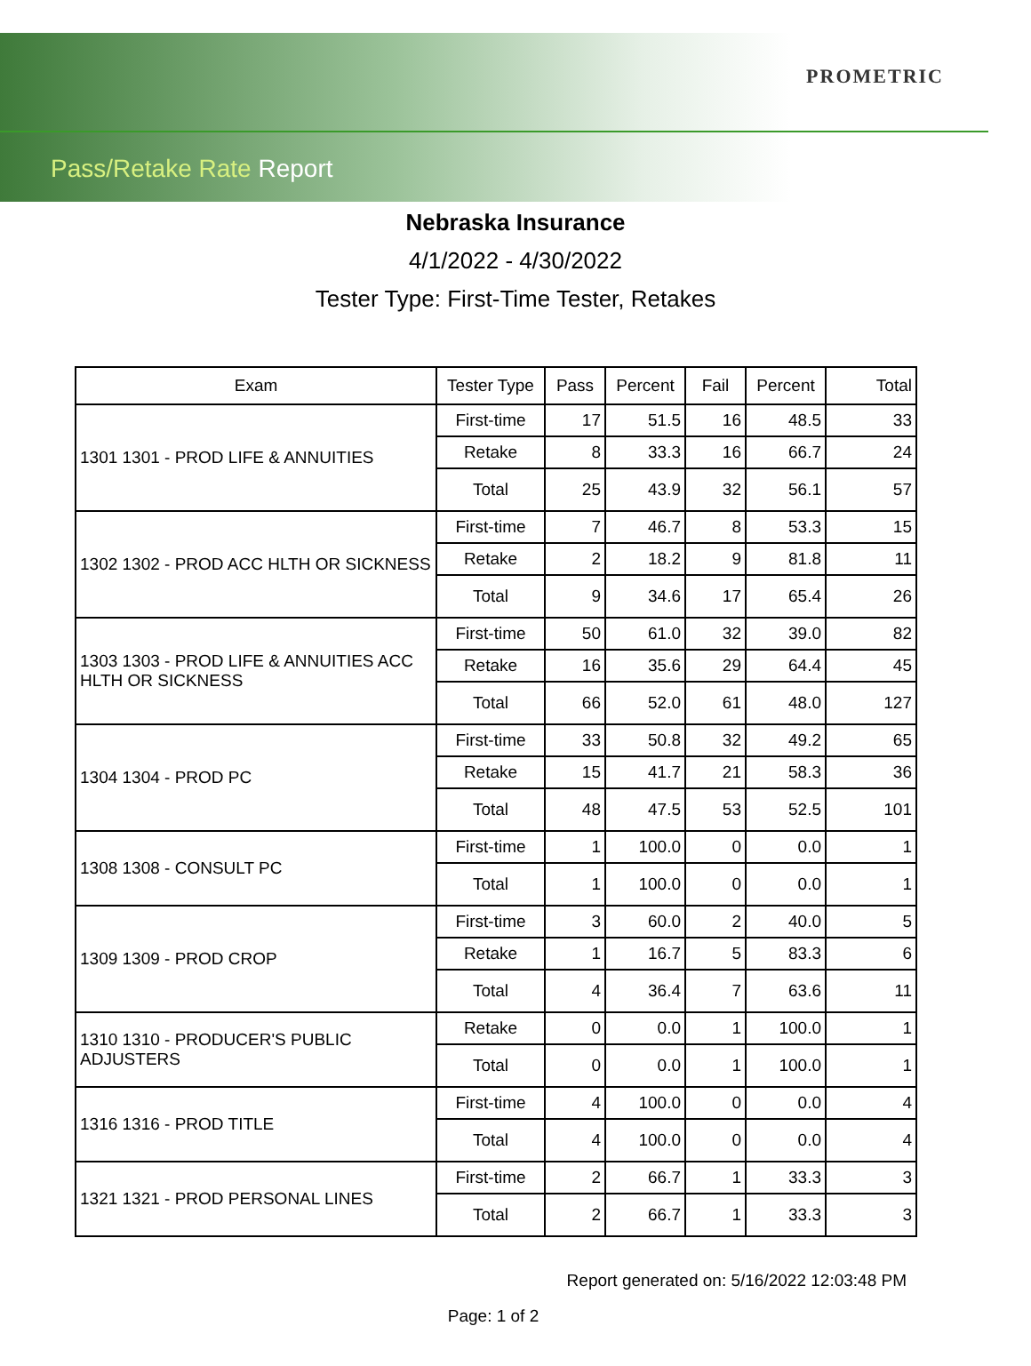PROMETRIC
Pass/Retake Rate Report
Nebraska Insurance
4/1/2022 - 4/30/2022
Tester Type: First-Time Tester, Retakes
| Exam | Tester Type | Pass | Percent | Fail | Percent | Total |
| --- | --- | --- | --- | --- | --- | --- |
| 1301 1301 - PROD LIFE & ANNUITIES | First-time | 17 | 51.5 | 16 | 48.5 | 33 |
| | Retake | 8 | 33.3 | 16 | 66.7 | 24 |
| | Total | 25 | 43.9 | 32 | 56.1 | 57 |
| 1302 1302 - PROD ACC HLTH OR SICKNESS | First-time | 7 | 46.7 | 8 | 53.3 | 15 |
| | Retake | 2 | 18.2 | 9 | 81.8 | 11 |
| | Total | 9 | 34.6 | 17 | 65.4 | 26 |
| 1303 1303 - PROD LIFE & ANNUITIES ACC HLTH OR SICKNESS | First-time | 50 | 61.0 | 32 | 39.0 | 82 |
| | Retake | 16 | 35.6 | 29 | 64.4 | 45 |
| | Total | 66 | 52.0 | 61 | 48.0 | 127 |
| 1304 1304 - PROD PC | First-time | 33 | 50.8 | 32 | 49.2 | 65 |
| | Retake | 15 | 41.7 | 21 | 58.3 | 36 |
| | Total | 48 | 47.5 | 53 | 52.5 | 101 |
| 1308 1308 - CONSULT PC | First-time | 1 | 100.0 | 0 | 0.0 | 1 |
| | Total | 1 | 100.0 | 0 | 0.0 | 1 |
| 1309 1309 - PROD CROP | First-time | 3 | 60.0 | 2 | 40.0 | 5 |
| | Retake | 1 | 16.7 | 5 | 83.3 | 6 |
| | Total | 4 | 36.4 | 7 | 63.6 | 11 |
| 1310 1310 - PRODUCER'S PUBLIC ADJUSTERS | Retake | 0 | 0.0 | 1 | 100.0 | 1 |
| | Total | 0 | 0.0 | 1 | 100.0 | 1 |
| 1316 1316 - PROD TITLE | First-time | 4 | 100.0 | 0 | 0.0 | 4 |
| | Total | 4 | 100.0 | 0 | 0.0 | 4 |
| 1321 1321 - PROD PERSONAL LINES | First-time | 2 | 66.7 | 1 | 33.3 | 3 |
| | Total | 2 | 66.7 | 1 | 33.3 | 3 |
Report generated on: 5/16/2022 12:03:48 PM
Page: 1 of 2